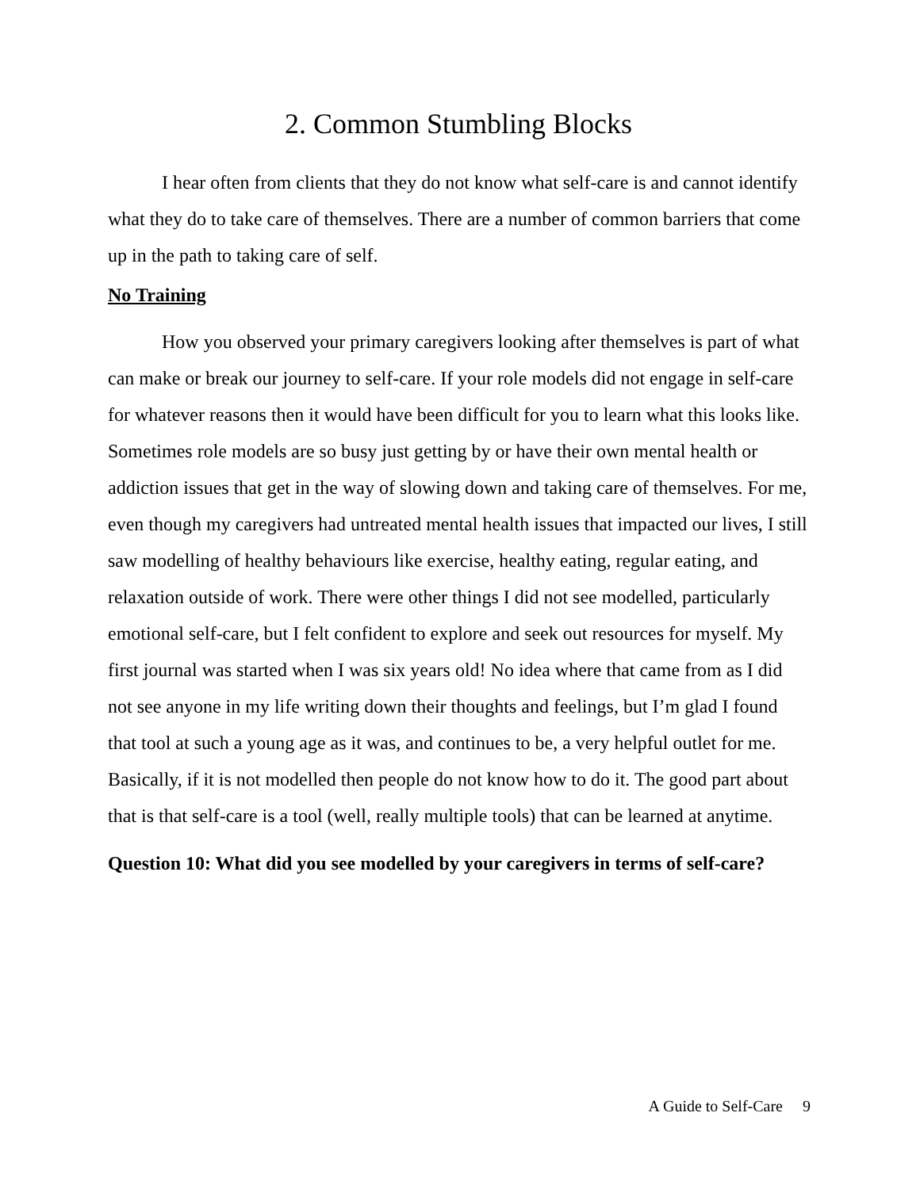2. Common Stumbling Blocks
I hear often from clients that they do not know what self-care is and cannot identify what they do to take care of themselves. There are a number of common barriers that come up in the path to taking care of self.
No Training
How you observed your primary caregivers looking after themselves is part of what can make or break our journey to self-care. If your role models did not engage in self-care for whatever reasons then it would have been difficult for you to learn what this looks like. Sometimes role models are so busy just getting by or have their own mental health or addiction issues that get in the way of slowing down and taking care of themselves. For me, even though my caregivers had untreated mental health issues that impacted our lives, I still saw modelling of healthy behaviours like exercise, healthy eating, regular eating, and relaxation outside of work. There were other things I did not see modelled, particularly emotional self-care, but I felt confident to explore and seek out resources for myself. My first journal was started when I was six years old! No idea where that came from as I did not see anyone in my life writing down their thoughts and feelings, but I’m glad I found that tool at such a young age as it was, and continues to be, a very helpful outlet for me. Basically, if it is not modelled then people do not know how to do it. The good part about that is that self-care is a tool (well, really multiple tools) that can be learned at anytime.
Question 10: What did you see modelled by your caregivers in terms of self-care?
A Guide to Self-Care 9